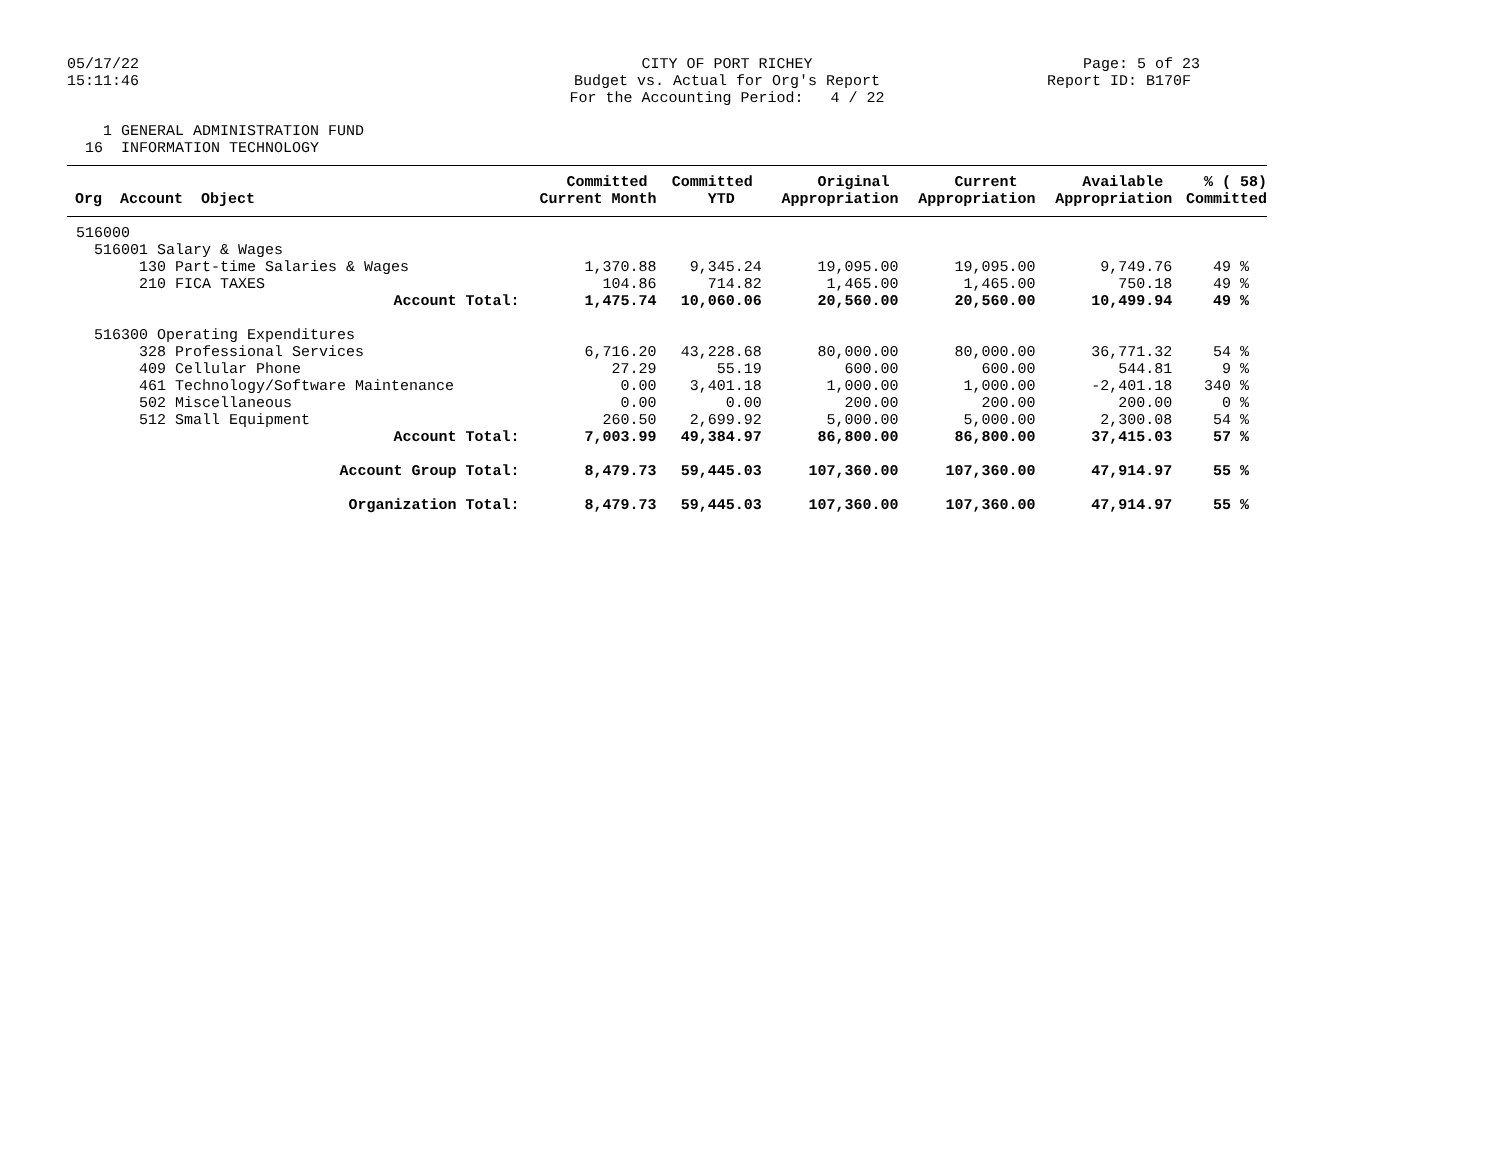05/17/22 15:11:46
CITY OF PORT RICHEY Budget vs. Actual for Org's Report For the Accounting Period: 4 / 22
Page: 5 of 23 Report ID: B170F
1 GENERAL ADMINISTRATION FUND 16 INFORMATION TECHNOLOGY
| Org Account Object | Committed Current Month | Committed YTD | Original Appropriation | Current Appropriation | Available Appropriation | % ( 58) Committed |
| --- | --- | --- | --- | --- | --- | --- |
| 516000 | | | | | | |
| 516001 Salary & Wages | | | | | | |
| 130 Part-time Salaries & Wages | 1,370.88 | 9,345.24 | 19,095.00 | 19,095.00 | 9,749.76 | 49 % |
| 210 FICA TAXES | 104.86 | 714.82 | 1,465.00 | 1,465.00 | 750.18 | 49 % |
| Account Total: | 1,475.74 | 10,060.06 | 20,560.00 | 20,560.00 | 10,499.94 | 49 % |
| 516300 Operating Expenditures | | | | | | |
| 328 Professional Services | 6,716.20 | 43,228.68 | 80,000.00 | 80,000.00 | 36,771.32 | 54 % |
| 409 Cellular Phone | 27.29 | 55.19 | 600.00 | 600.00 | 544.81 | 9 % |
| 461 Technology/Software Maintenance | 0.00 | 3,401.18 | 1,000.00 | 1,000.00 | -2,401.18 | 340 % |
| 502 Miscellaneous | 0.00 | 0.00 | 200.00 | 200.00 | 200.00 | 0 % |
| 512 Small Equipment | 260.50 | 2,699.92 | 5,000.00 | 5,000.00 | 2,300.08 | 54 % |
| Account Total: | 7,003.99 | 49,384.97 | 86,800.00 | 86,800.00 | 37,415.03 | 57 % |
| Account Group Total: | 8,479.73 | 59,445.03 | 107,360.00 | 107,360.00 | 47,914.97 | 55 % |
| Organization Total: | 8,479.73 | 59,445.03 | 107,360.00 | 107,360.00 | 47,914.97 | 55 % |